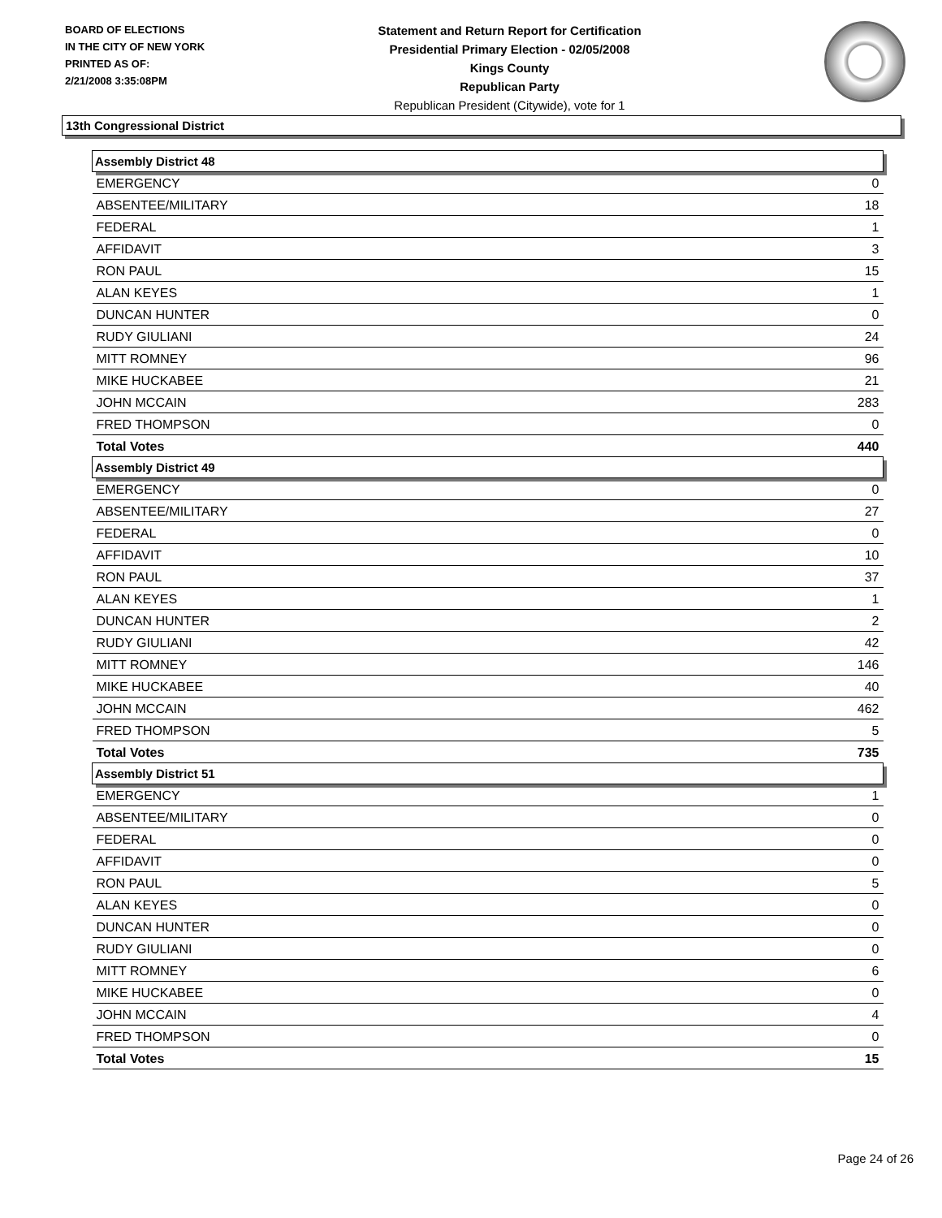BOARD OF ELECTIONS
IN THE CITY OF NEW YORK
PRINTED AS OF:
2/21/2008 3:35:08PM
Statement and Return Report for Certification
Presidential Primary Election - 02/05/2008
Kings County
Republican Party
Republican President (Citywide), vote for 1
13th Congressional District
| Assembly District 48 | |
| --- | --- |
| EMERGENCY | 0 |
| ABSENTEE/MILITARY | 18 |
| FEDERAL | 1 |
| AFFIDAVIT | 3 |
| RON PAUL | 15 |
| ALAN KEYES | 1 |
| DUNCAN HUNTER | 0 |
| RUDY GIULIANI | 24 |
| MITT ROMNEY | 96 |
| MIKE HUCKABEE | 21 |
| JOHN MCCAIN | 283 |
| FRED THOMPSON | 0 |
| Total Votes | 440 |
| Assembly District 49 | |
| EMERGENCY | 0 |
| ABSENTEE/MILITARY | 27 |
| FEDERAL | 0 |
| AFFIDAVIT | 10 |
| RON PAUL | 37 |
| ALAN KEYES | 1 |
| DUNCAN HUNTER | 2 |
| RUDY GIULIANI | 42 |
| MITT ROMNEY | 146 |
| MIKE HUCKABEE | 40 |
| JOHN MCCAIN | 462 |
| FRED THOMPSON | 5 |
| Total Votes | 735 |
| Assembly District 51 | |
| EMERGENCY | 1 |
| ABSENTEE/MILITARY | 0 |
| FEDERAL | 0 |
| AFFIDAVIT | 0 |
| RON PAUL | 5 |
| ALAN KEYES | 0 |
| DUNCAN HUNTER | 0 |
| RUDY GIULIANI | 0 |
| MITT ROMNEY | 6 |
| MIKE HUCKABEE | 0 |
| JOHN MCCAIN | 4 |
| FRED THOMPSON | 0 |
| Total Votes | 15 |
Page 24 of 26